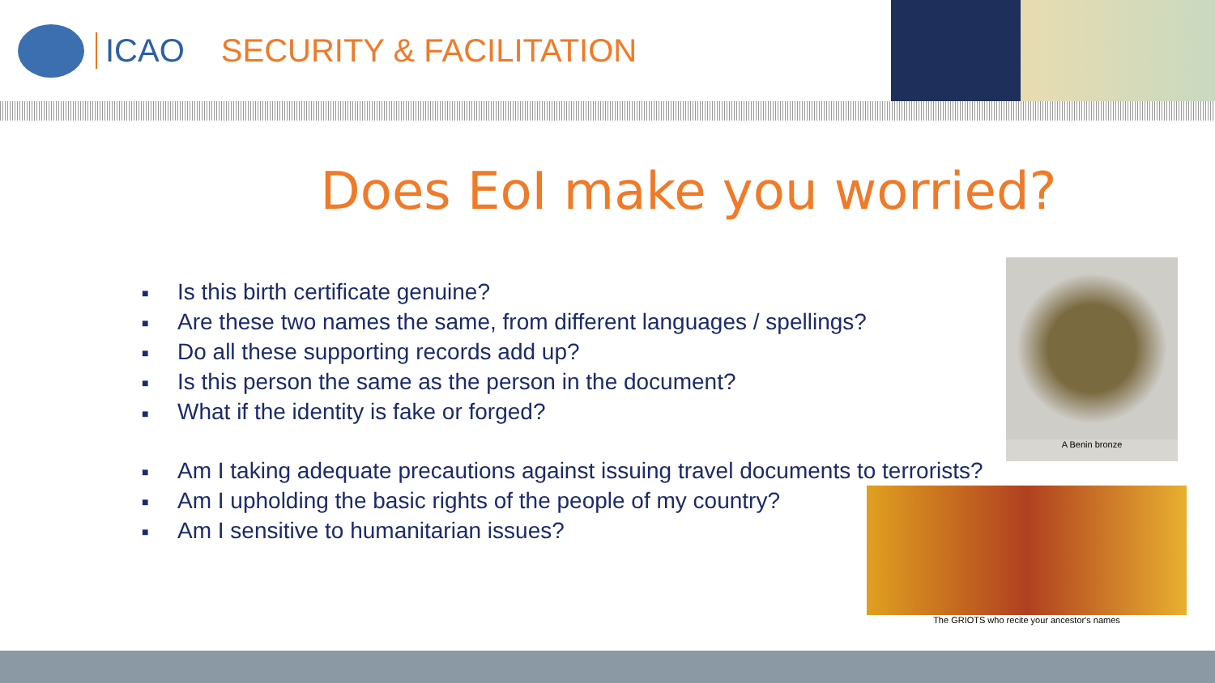ICAO SECURITY & FACILITATION
Does EoI make you worried?
■ Is this birth certificate genuine?
■ Are these two names the same, from different languages / spellings?
■ Do all these supporting records add up?
■ Is this person the same as the person in the document?
■ What if the identity is fake or forged?
■ Am I taking adequate precautions against issuing travel documents to terrorists?
■ Am I upholding the basic rights of the people of my country?
■ Am I sensitive to humanitarian issues?
A Benin bronze
The GRIOTS who recite your ancestor's names